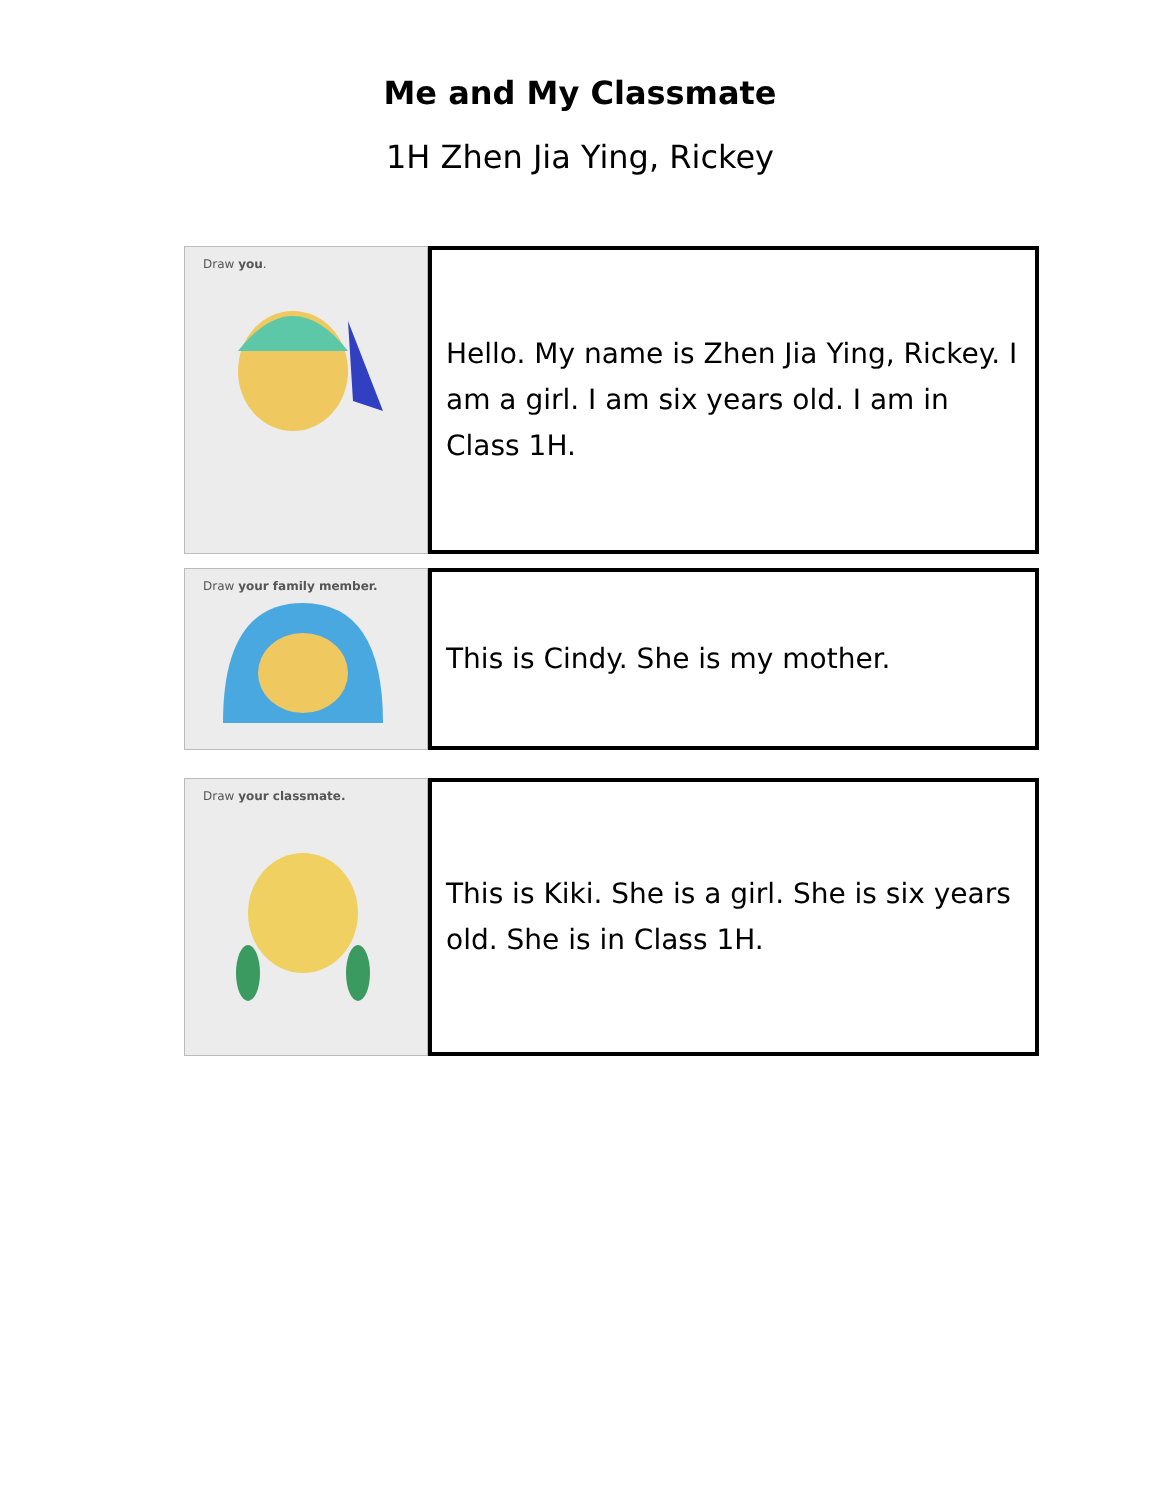Me and My Classmate
1H Zhen Jia Ying, Rickey
Draw you.
Hello. My name is Zhen Jia Ying, Rickey. I am a girl. I am six years old. I am in Class 1H.
Draw your family member.
This is Cindy. She is my mother.
Draw your classmate.
This is Kiki. She is a girl. She is six years old. She is in Class 1H.